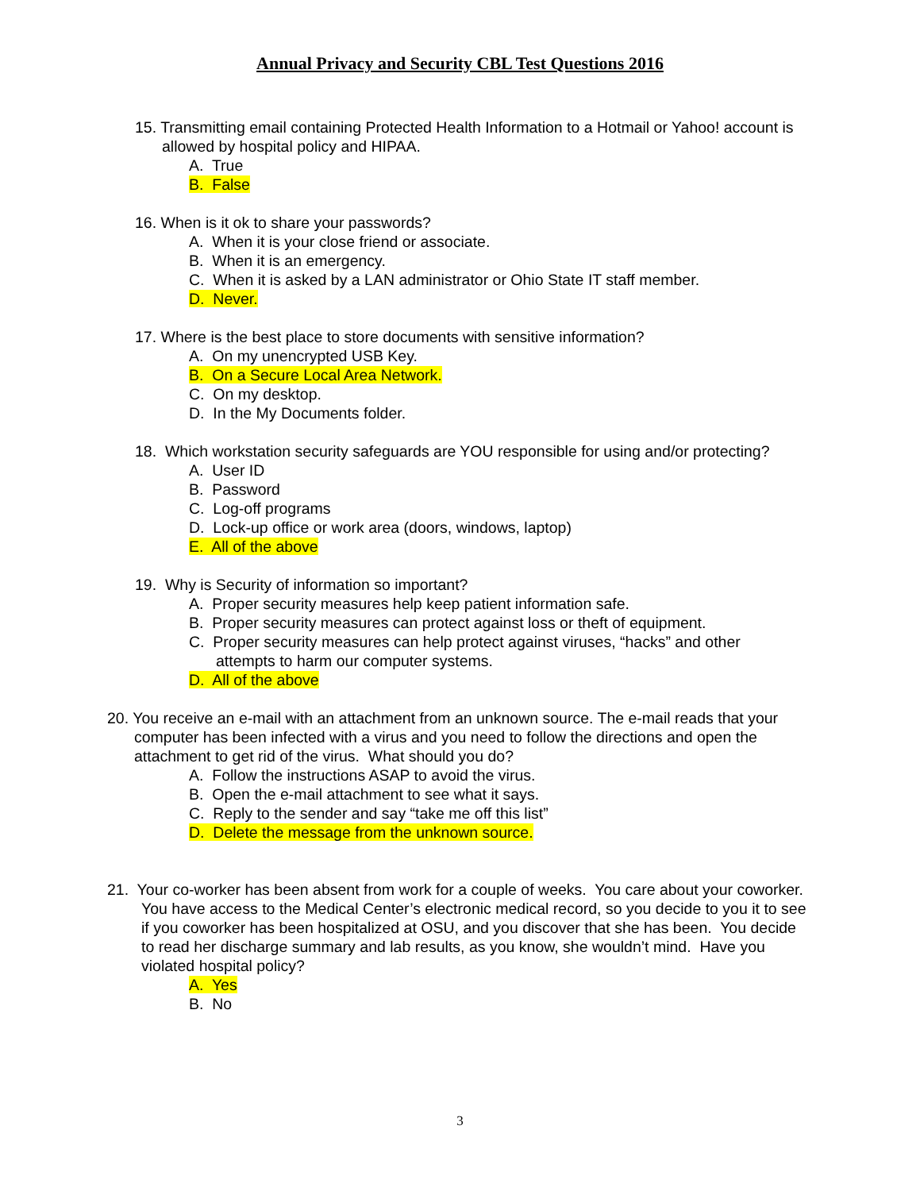Annual Privacy and Security CBL Test Questions 2016
15. Transmitting email containing Protected Health Information to a Hotmail or Yahoo! account is allowed by hospital policy and HIPAA.
A. True
B. False
16. When is it ok to share your passwords?
A. When it is your close friend or associate.
B. When it is an emergency.
C. When it is asked by a LAN administrator or Ohio State IT staff member.
D. Never.
17. Where is the best place to store documents with sensitive information?
A. On my unencrypted USB Key.
B. On a Secure Local Area Network.
C. On my desktop.
D. In the My Documents folder.
18. Which workstation security safeguards are YOU responsible for using and/or protecting?
A. User ID
B. Password
C. Log-off programs
D. Lock-up office or work area (doors, windows, laptop)
E. All of the above
19. Why is Security of information so important?
A. Proper security measures help keep patient information safe.
B. Proper security measures can protect against loss or theft of equipment.
C. Proper security measures can help protect against viruses, “hacks” and other attempts to harm our computer systems.
D. All of the above
20. You receive an e-mail with an attachment from an unknown source. The e-mail reads that your computer has been infected with a virus and you need to follow the directions and open the attachment to get rid of the virus. What should you do?
A. Follow the instructions ASAP to avoid the virus.
B. Open the e-mail attachment to see what it says.
C. Reply to the sender and say “take me off this list”
D. Delete the message from the unknown source.
21. Your co-worker has been absent from work for a couple of weeks. You care about your coworker. You have access to the Medical Center’s electronic medical record, so you decide to you it to see if you coworker has been hospitalized at OSU, and you discover that she has been. You decide to read her discharge summary and lab results, as you know, she wouldn’t mind. Have you violated hospital policy?
A. Yes
B. No
3